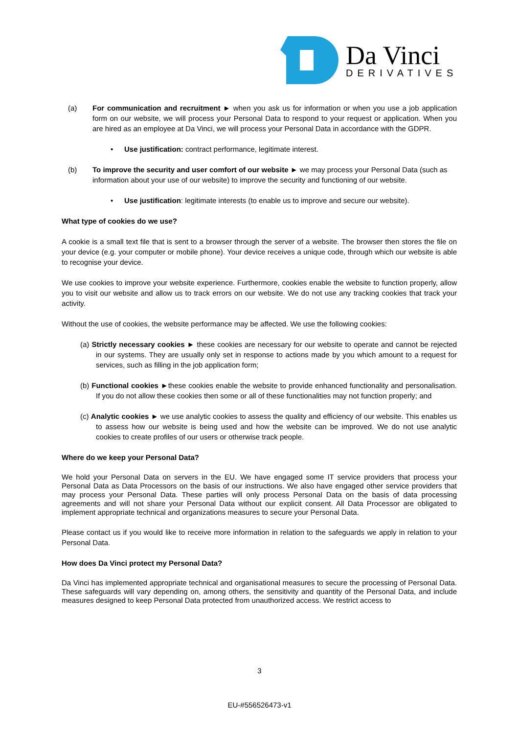Da Vinci
DERIVATIVES
(a) For communication and recruitment ► when you ask us for information or when you use a job application form on our website, we will process your Personal Data to respond to your request or application. When you are hired as an employee at Da Vinci, we will process your Personal Data in accordance with the GDPR.
• Use justification: contract performance, legitimate interest.
(b) To improve the security and user comfort of our website ► we may process your Personal Data (such as information about your use of our website) to improve the security and functioning of our website.
• Use justification: legitimate interests (to enable us to improve and secure our website).
What type of cookies do we use?
A cookie is a small text file that is sent to a browser through the server of a website. The browser then stores the file on your device (e.g. your computer or mobile phone). Your device receives a unique code, through which our website is able to recognise your device.
We use cookies to improve your website experience. Furthermore, cookies enable the website to function properly, allow you to visit our website and allow us to track errors on our website. We do not use any tracking cookies that track your activity.
Without the use of cookies, the website performance may be affected. We use the following cookies:
(a) Strictly necessary cookies ► these cookies are necessary for our website to operate and cannot be rejected in our systems. They are usually only set in response to actions made by you which amount to a request for services, such as filling in the job application form;
(b) Functional cookies ►these cookies enable the website to provide enhanced functionality and personalisation. If you do not allow these cookies then some or all of these functionalities may not function properly; and
(c) Analytic cookies ► we use analytic cookies to assess the quality and efficiency of our website. This enables us to assess how our website is being used and how the website can be improved. We do not use analytic cookies to create profiles of our users or otherwise track people.
Where do we keep your Personal Data?
We hold your Personal Data on servers in the EU. We have engaged some IT service providers that process your Personal Data as Data Processors on the basis of our instructions. We also have engaged other service providers that may process your Personal Data. These parties will only process Personal Data on the basis of data processing agreements and will not share your Personal Data without our explicit consent. All Data Processor are obligated to implement appropriate technical and organizations measures to secure your Personal Data.
Please contact us if you would like to receive more information in relation to the safeguards we apply in relation to your Personal Data.
How does Da Vinci protect my Personal Data?
Da Vinci has implemented appropriate technical and organisational measures to secure the processing of Personal Data. These safeguards will vary depending on, among others, the sensitivity and quantity of the Personal Data, and include measures designed to keep Personal Data protected from unauthorized access. We restrict access to
3
EU-#556526473-v1